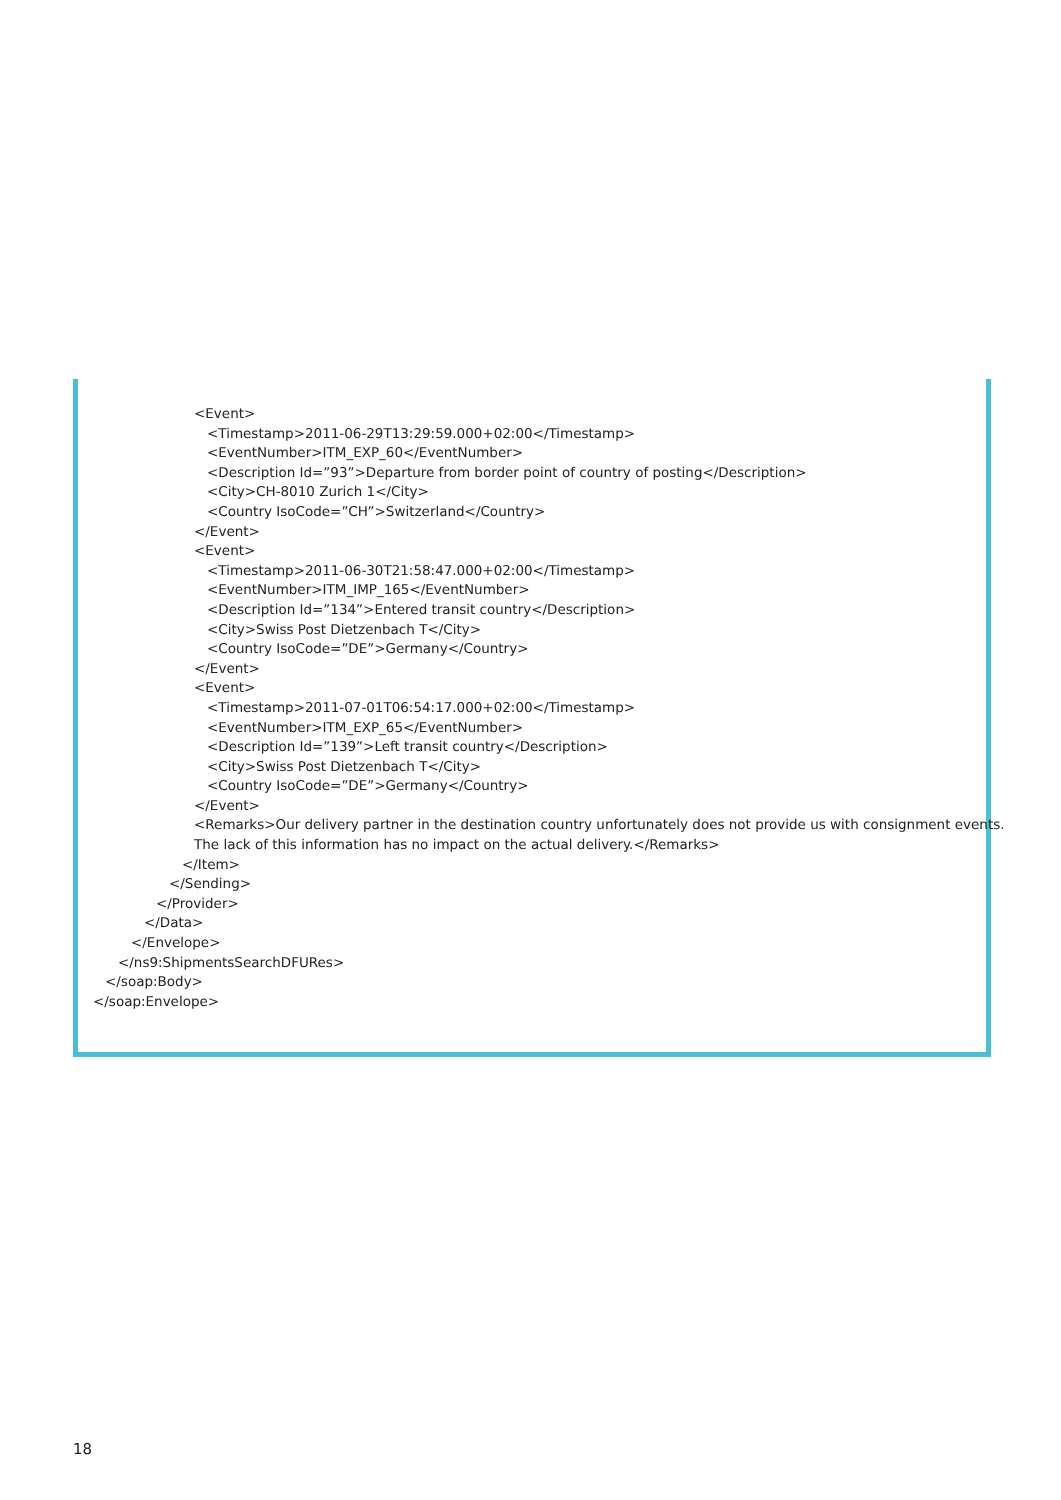<Event>
<Timestamp>2011-06-29T13:29:59.000+02:00</Timestamp>
<EventNumber>ITM_EXP_60</EventNumber>
<Description Id=”93”>Departure from border point of country of posting</Description>
<City>CH-8010 Zurich 1</City>
<Country IsoCode=”CH”>Switzerland</Country>
</Event>
<Event>
<Timestamp>2011-06-30T21:58:47.000+02:00</Timestamp>
<EventNumber>ITM_IMP_165</EventNumber>
<Description Id=”134”>Entered transit country</Description>
<City>Swiss Post Dietzenbach T</City>
<Country IsoCode=”DE”>Germany</Country>
</Event>
<Event>
<Timestamp>2011-07-01T06:54:17.000+02:00</Timestamp>
<EventNumber>ITM_EXP_65</EventNumber>
<Description Id=”139”>Left transit country</Description>
<City>Swiss Post Dietzenbach T</City>
<Country IsoCode=”DE”>Germany</Country>
</Event>
<Remarks>Our delivery partner in the destination country unfortunately does not provide us with consignment events.
The lack of this information has no impact on the actual delivery.</Remarks>
</Item>
</Sending>
</Provider>
</Data>
</Envelope>
</ns9:ShipmentsSearchDFURes>
</soap:Body>
</soap:Envelope>
18